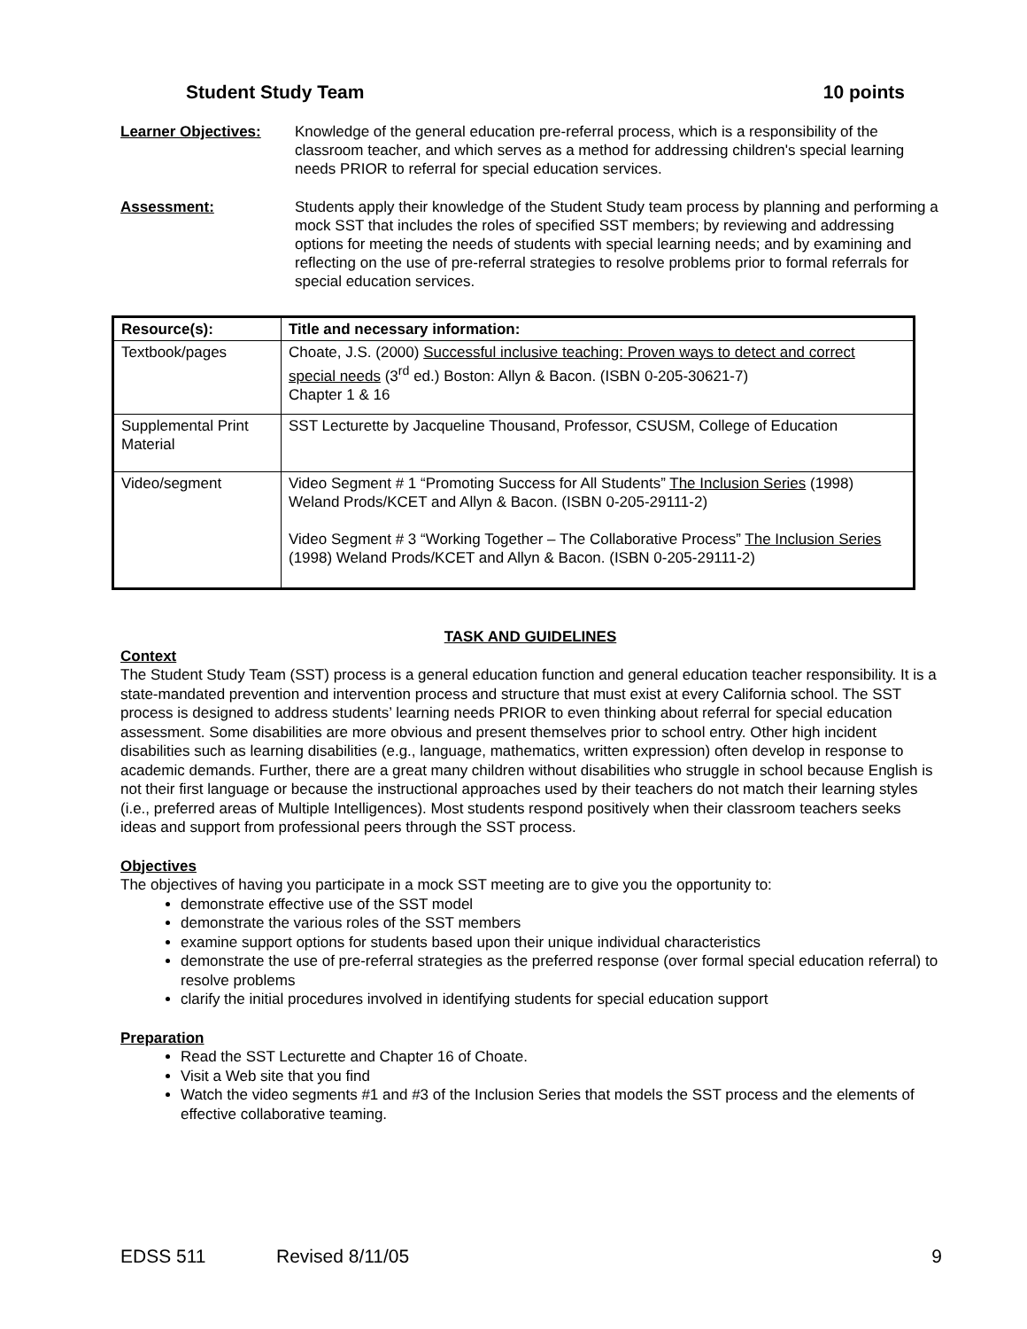Student Study Team 10 points
Learner Objectives: Knowledge of the general education pre-referral process, which is a responsibility of the classroom teacher, and which serves as a method for addressing children's special learning needs PRIOR to referral for special education services.
Assessment: Students apply their knowledge of the Student Study team process by planning and performing a mock SST that includes the roles of specified SST members; by reviewing and addressing options for meeting the needs of students with special learning needs; and by examining and reflecting on the use of pre-referral strategies to resolve problems prior to formal referrals for special education services.
| Resource(s): | Title and necessary information: |
| --- | --- |
| Textbook/pages | Choate, J.S. (2000) Successful inclusive teaching: Proven ways to detect and correct special needs (3<sup>rd</sup> ed.) Boston: Allyn & Bacon. (ISBN 0-205-30621-7) Chapter 1 & 16 |
| Supplemental Print Material | SST Lecturette by Jacqueline Thousand, Professor, CSUSM, College of Education |
| Video/segment | Video Segment # 1 “Promoting Success for All Students” The Inclusion Series (1998) Weland Prods/KCET and Allyn & Bacon. (ISBN 0-205-29111-2) Video Segment # 3 “Working Together – The Collaborative Process” The Inclusion Series (1998) Weland Prods/KCET and Allyn & Bacon. (ISBN 0-205-29111-2) |
TASK AND GUIDELINES
Context
The Student Study Team (SST) process is a general education function and general education teacher responsibility. It is a state-mandated prevention and intervention process and structure that must exist at every California school. The SST process is designed to address students’ learning needs PRIOR to even thinking about referral for special education assessment. Some disabilities are more obvious and present themselves prior to school entry. Other high incident disabilities such as learning disabilities (e.g., language, mathematics, written expression) often develop in response to academic demands. Further, there are a great many children without disabilities who struggle in school because English is not their first language or because the instructional approaches used by their teachers do not match their learning styles (i.e., preferred areas of Multiple Intelligences). Most students respond positively when their classroom teachers seeks ideas and support from professional peers through the SST process.
Objectives
The objectives of having you participate in a mock SST meeting are to give you the opportunity to:
demonstrate effective use of the SST model
demonstrate the various roles of the SST members
examine support options for students based upon their unique individual characteristics
demonstrate the use of pre-referral strategies as the preferred response (over formal special education referral) to resolve problems
clarify the initial procedures involved in identifying students for special education support
Preparation
Read the SST Lecturette and Chapter 16 of Choate.
Visit a Web site that you find
Watch the video segments #1 and #3 of the Inclusion Series that models the SST process and the elements of effective collaborative teaming.
EDSS 511 Revised 8/11/05 9